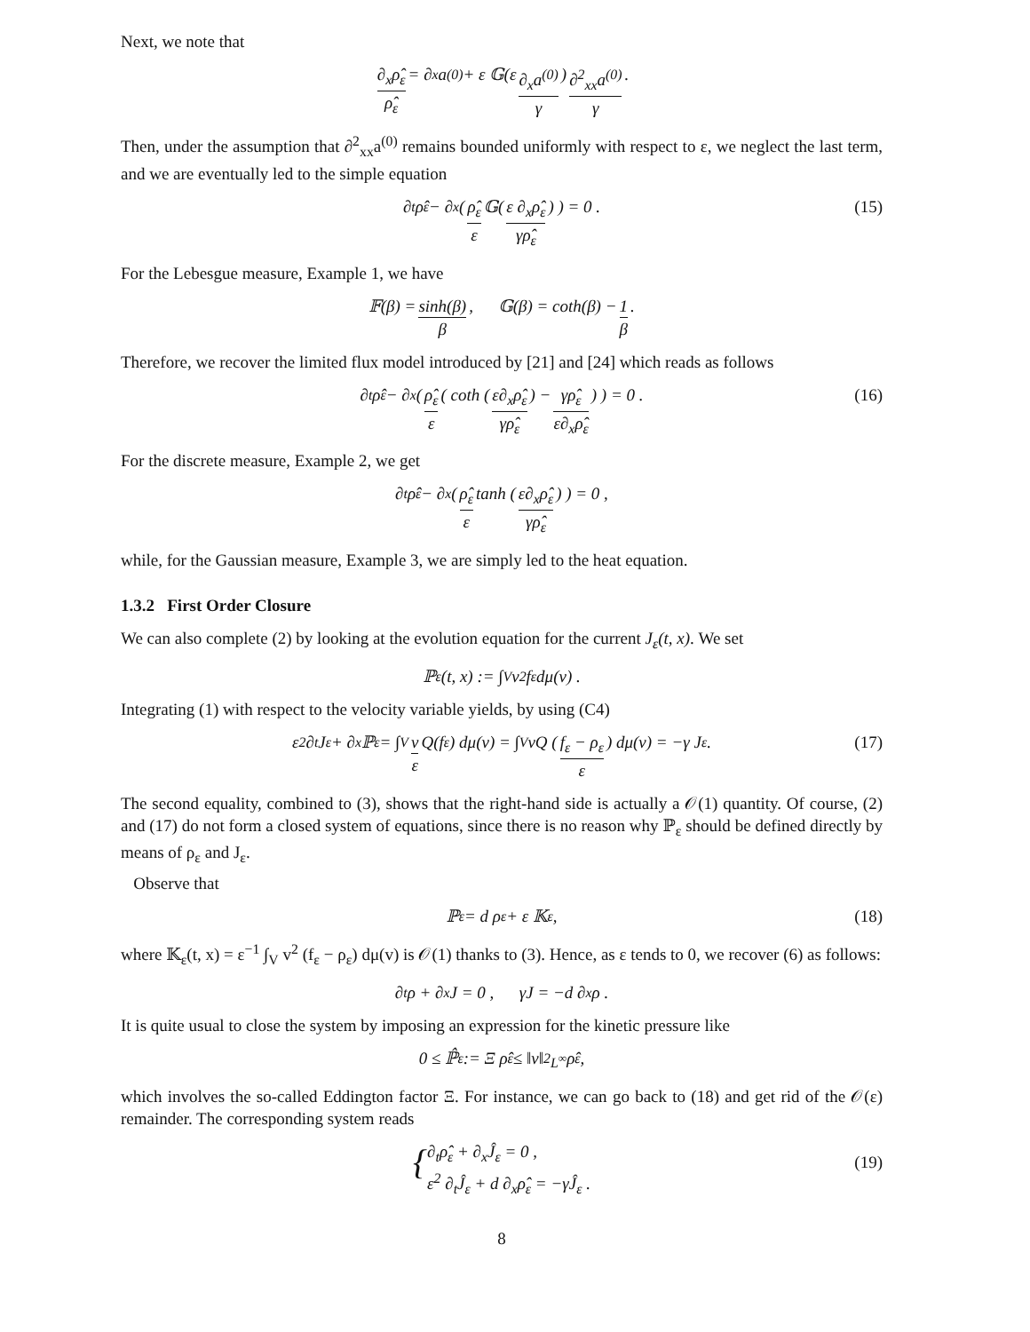Next, we note that
∂<sub>x</sub>ρ̂<sub>ε</sub> ρ̂<sub>ε</sub> = ∂<sub>x</sub>a<sup>(0)</sup> + ε 𝔾(ε ∂<sub>x</sub>a<sup>(0)</sup> γ) ∂<sup>2</sup><sub>xx</sub>a<sup>(0)</sup> γ.
Then, under the assumption that ∂<sup>2</sup><sub>xx</sub>a<sup>(0)</sup> remains bounded uniformly with respect to ε, we neglect the last term, and we are eventually led to the simple equation
∂<sub>t</sub>ρ̂<sub>ε</sub> − ∂<sub>x</sub> ( ρ̂<sub>ε</sub> ε 𝔾( ε ∂<sub>x</sub>ρ̂<sub>ε</sub> γρ̂<sub>ε</sub>) ) = 0 . (15)
For the Lebesgue measure, Example 1, we have
𝔽(β) = sinh(β) β, 𝔾(β) = coth(β) − 1 β.
Therefore, we recover the limited flux model introduced by [21] and [24] which reads as follows
∂<sub>t</sub>ρ̂<sub>ε</sub> − ∂<sub>x</sub> ( ρ̂<sub>ε</sub> ε ( coth ( ε∂<sub>x</sub>ρ̂<sub>ε</sub> γρ̂<sub>ε</sub>) − γρ̂<sub>ε</sub> ε∂<sub>x</sub>ρ̂<sub>ε</sub>) ) = 0 . (16)
For the discrete measure, Example 2, we get
∂<sub>t</sub>ρ̂<sub>ε</sub> − ∂<sub>x</sub> ( ρ̂<sub>ε</sub> ε tanh ( ε∂<sub>x</sub>ρ̂<sub>ε</sub> γρ̂<sub>ε</sub>) ) = 0 ,
while, for the Gaussian measure, Example 3, we are simply led to the heat equation.
1.3.2 First Order Closure
We can also complete (2) by looking at the evolution equation for the current J<sub>ε</sub>(t, x). We set
ℙ<sub>ε</sub>(t, x) := ∫<sub>V</sub> v<sup>2</sup> f<sub>ε</sub> dμ(v) .
Integrating (1) with respect to the velocity variable yields, by using (C4)
ε<sup>2</sup> ∂<sub>t</sub>J<sub>ε</sub> + ∂<sub>x</sub>ℙ<sub>ε</sub> = ∫<sub>V</sub> v ε Q(f<sub>ε</sub>) dμ(v) = ∫<sub>V</sub> vQ ( f<sub>ε</sub> − ρ<sub>ε</sub> ε ) dμ(v) = −γ J<sub>ε</sub> . (17)
The second equality, combined to (3), shows that the right-hand side is actually a 𝒪(1) quantity. Of course, (2) and (17) do not form a closed system of equations, since there is no reason why ℙ<sub>ε</sub> should be defined directly by means of ρ<sub>ε</sub> and J<sub>ε</sub>.
Observe that
ℙ<sub>ε</sub> = d ρ<sub>ε</sub> + ε 𝕂<sub>ε</sub> , (18)
where 𝕂<sub>ε</sub>(t, x) = ε<sup>−1</sup> ∫<sub>V</sub> v<sup>2</sup> (f<sub>ε</sub> − ρ<sub>ε</sub>) dμ(v) is 𝒪(1) thanks to (3). Hence, as ε tends to 0, we recover (6) as follows:
∂<sub>t</sub>ρ + ∂<sub>x</sub>J = 0 , γJ = −d ∂<sub>x</sub>ρ .
It is quite usual to close the system by imposing an expression for the kinetic pressure like
0 ≤ ℙ̂<sub>ε</sub> := Ξ ρ̂<sub>ε</sub> ≤ ‖v‖<sup>2</sup><sub>L<sup>∞</sup></sub> ρ̂<sub>ε</sub> ,
which involves the so-called Eddington factor Ξ. For instance, we can go back to (18) and get rid of the 𝒪(ε) remainder. The corresponding system reads
{ ∂<sub>t</sub>ρ̂<sub>ε</sub> + ∂<sub>x</sub>Ĵ<sub>ε</sub> = 0 ,
ε<sup>2</sup> ∂<sub>t</sub>Ĵ<sub>ε</sub> + d ∂<sub>x</sub>ρ̂<sub>ε</sub> = −γĴ<sub>ε</sub> .
(19)
8